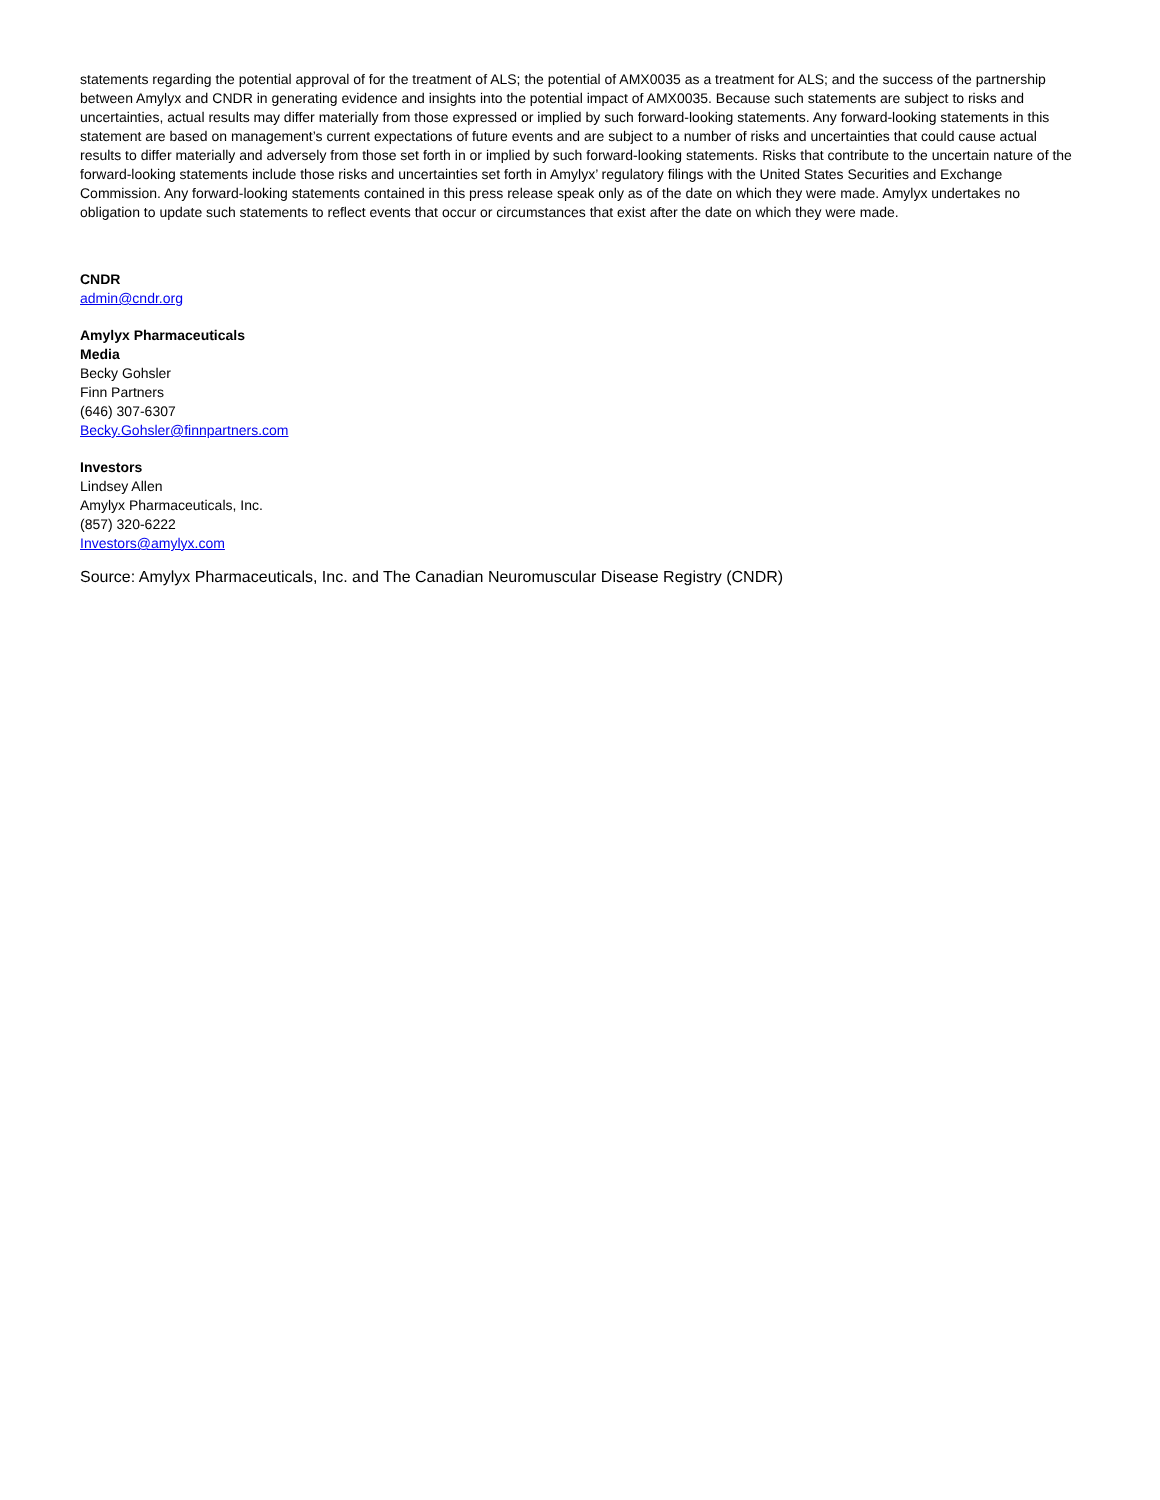statements regarding the potential approval of for the treatment of ALS; the potential of AMX0035 as a treatment for ALS; and the success of the partnership between Amylyx and CNDR in generating evidence and insights into the potential impact of AMX0035. Because such statements are subject to risks and uncertainties, actual results may differ materially from those expressed or implied by such forward-looking statements. Any forward-looking statements in this statement are based on management’s current expectations of future events and are subject to a number of risks and uncertainties that could cause actual results to differ materially and adversely from those set forth in or implied by such forward-looking statements. Risks that contribute to the uncertain nature of the forward-looking statements include those risks and uncertainties set forth in Amylyx’ regulatory filings with the United States Securities and Exchange Commission. Any forward-looking statements contained in this press release speak only as of the date on which they were made. Amylyx undertakes no obligation to update such statements to reflect events that occur or circumstances that exist after the date on which they were made.
CNDR
admin@cndr.org
Amylyx Pharmaceuticals
Media
Becky Gohsler
Finn Partners
(646) 307-6307
Becky.Gohsler@finnpartners.com
Investors
Lindsey Allen
Amylyx Pharmaceuticals, Inc.
(857) 320-6222
Investors@amylyx.com
Source: Amylyx Pharmaceuticals, Inc. and The Canadian Neuromuscular Disease Registry (CNDR)